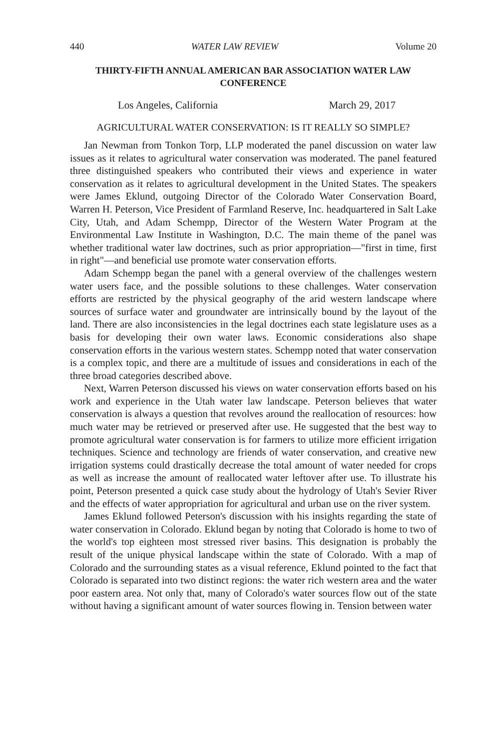440 WATER LAW REVIEW Volume 20
THIRTY-FIFTH ANNUAL AMERICAN BAR ASSOCIATION WATER LAW CONFERENCE
Los Angeles, California March 29, 2017
AGRICULTURAL WATER CONSERVATION: IS IT REALLY SO SIMPLE?
Jan Newman from Tonkon Torp, LLP moderated the panel discussion on water law issues as it relates to agricultural water conservation was moderated. The panel featured three distinguished speakers who contributed their views and experience in water conservation as it relates to agricultural development in the United States. The speakers were James Eklund, outgoing Director of the Colorado Water Conservation Board, Warren H. Peterson, Vice President of Farmland Reserve, Inc. headquartered in Salt Lake City, Utah, and Adam Schempp, Director of the Western Water Program at the Environmental Law Institute in Washington, D.C. The main theme of the panel was whether traditional water law doctrines, such as prior appropriation—"first in time, first in right"—and beneficial use promote water conservation efforts.
Adam Schempp began the panel with a general overview of the challenges western water users face, and the possible solutions to these challenges. Water conservation efforts are restricted by the physical geography of the arid western landscape where sources of surface water and groundwater are intrinsically bound by the layout of the land. There are also inconsistencies in the legal doctrines each state legislature uses as a basis for developing their own water laws. Economic considerations also shape conservation efforts in the various western states. Schempp noted that water conservation is a complex topic, and there are a multitude of issues and considerations in each of the three broad categories described above.
Next, Warren Peterson discussed his views on water conservation efforts based on his work and experience in the Utah water law landscape. Peterson believes that water conservation is always a question that revolves around the reallocation of resources: how much water may be retrieved or preserved after use. He suggested that the best way to promote agricultural water conservation is for farmers to utilize more efficient irrigation techniques. Science and technology are friends of water conservation, and creative new irrigation systems could drastically decrease the total amount of water needed for crops as well as increase the amount of reallocated water leftover after use. To illustrate his point, Peterson presented a quick case study about the hydrology of Utah's Sevier River and the effects of water appropriation for agricultural and urban use on the river system.
James Eklund followed Peterson's discussion with his insights regarding the state of water conservation in Colorado. Eklund began by noting that Colorado is home to two of the world's top eighteen most stressed river basins. This designation is probably the result of the unique physical landscape within the state of Colorado. With a map of Colorado and the surrounding states as a visual reference, Eklund pointed to the fact that Colorado is separated into two distinct regions: the water rich western area and the water poor eastern area. Not only that, many of Colorado's water sources flow out of the state without having a significant amount of water sources flowing in. Tension between water